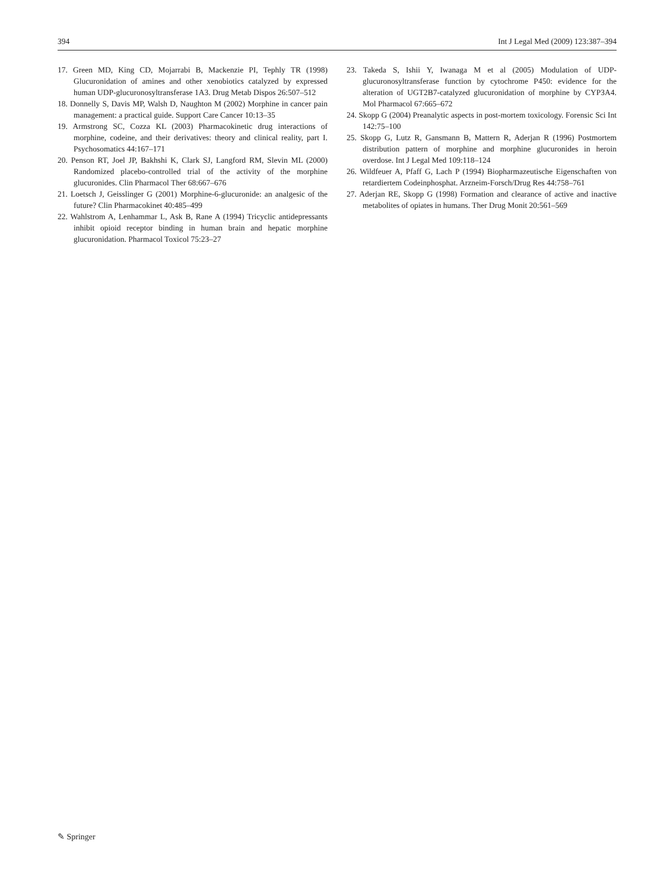394 Int J Legal Med (2009) 123:387–394
17. Green MD, King CD, Mojarrabi B, Mackenzie PI, Tephly TR (1998) Glucuronidation of amines and other xenobiotics catalyzed by expressed human UDP-glucuronosyltransferase 1A3. Drug Metab Dispos 26:507–512
18. Donnelly S, Davis MP, Walsh D, Naughton M (2002) Morphine in cancer pain management: a practical guide. Support Care Cancer 10:13–35
19. Armstrong SC, Cozza KL (2003) Pharmacokinetic drug interactions of morphine, codeine, and their derivatives: theory and clinical reality, part I. Psychosomatics 44:167–171
20. Penson RT, Joel JP, Bakhshi K, Clark SJ, Langford RM, Slevin ML (2000) Randomized placebo-controlled trial of the activity of the morphine glucuronides. Clin Pharmacol Ther 68:667–676
21. Loetsch J, Geisslinger G (2001) Morphine-6-glucuronide: an analgesic of the future? Clin Pharmacokinet 40:485–499
22. Wahlstrom A, Lenhammar L, Ask B, Rane A (1994) Tricyclic antidepressants inhibit opioid receptor binding in human brain and hepatic morphine glucuronidation. Pharmacol Toxicol 75:23–27
23. Takeda S, Ishii Y, Iwanaga M et al (2005) Modulation of UDP-glucuronosyltransferase function by cytochrome P450: evidence for the alteration of UGT2B7-catalyzed glucuronidation of morphine by CYP3A4. Mol Pharmacol 67:665–672
24. Skopp G (2004) Preanalytic aspects in post-mortem toxicology. Forensic Sci Int 142:75–100
25. Skopp G, Lutz R, Gansmann B, Mattern R, Aderjan R (1996) Postmortem distribution pattern of morphine and morphine glucuronides in heroin overdose. Int J Legal Med 109:118–124
26. Wildfeuer A, Pfaff G, Lach P (1994) Biopharmazeutische Eigenschaften von retardiertem Codeinphosphat. Arzneim-Forsch/Drug Res 44:758–761
27. Aderjan RE, Skopp G (1998) Formation and clearance of active and inactive metabolites of opiates in humans. Ther Drug Monit 20:561–569
✎ Springer